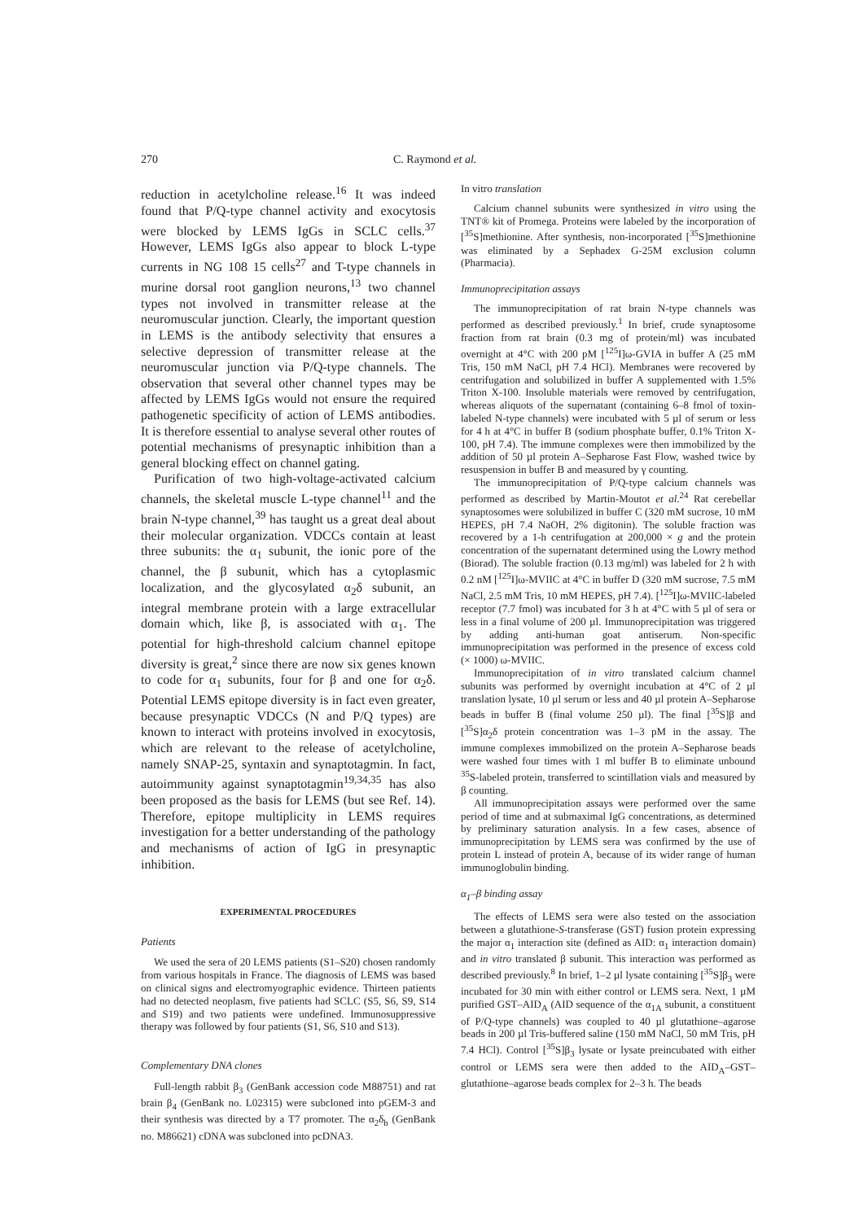270 C. Raymond et al.
reduction in acetylcholine release.<sup>16</sup> It was indeed found that P/Q-type channel activity and exocytosis were blocked by LEMS IgGs in SCLC cells.<sup>37</sup> However, LEMS IgGs also appear to block L-type currents in NG 108 15 cells<sup>27</sup> and T-type channels in murine dorsal root ganglion neurons,<sup>13</sup> two channel types not involved in transmitter release at the neuromuscular junction. Clearly, the important question in LEMS is the antibody selectivity that ensures a selective depression of transmitter release at the neuromuscular junction via P/Q-type channels. The observation that several other channel types may be affected by LEMS IgGs would not ensure the required pathogenetic specificity of action of LEMS antibodies. It is therefore essential to analyse several other routes of potential mechanisms of presynaptic inhibition than a general blocking effect on channel gating.
Purification of two high-voltage-activated calcium channels, the skeletal muscle L-type channel<sup>11</sup> and the brain N-type channel,<sup>39</sup> has taught us a great deal about their molecular organization. VDCCs contain at least three subunits: the α<sub>1</sub> subunit, the ionic pore of the channel, the β subunit, which has a cytoplasmic localization, and the glycosylated α<sub>2</sub>δ subunit, an integral membrane protein with a large extracellular domain which, like β, is associated with α<sub>1</sub>. The potential for high-threshold calcium channel epitope diversity is great,<sup>2</sup> since there are now six genes known to code for α<sub>1</sub> subunits, four for β and one for α<sub>2</sub>δ. Potential LEMS epitope diversity is in fact even greater, because presynaptic VDCCs (N and P/Q types) are known to interact with proteins involved in exocytosis, which are relevant to the release of acetylcholine, namely SNAP-25, syntaxin and synaptotagmin. In fact, autoimmunity against synaptotagmin<sup>19,34,35</sup> has also been proposed as the basis for LEMS (but see Ref. 14). Therefore, epitope multiplicity in LEMS requires investigation for a better understanding of the pathology and mechanisms of action of IgG in presynaptic inhibition.
EXPERIMENTAL PROCEDURES
Patients
We used the sera of 20 LEMS patients (S1–S20) chosen randomly from various hospitals in France. The diagnosis of LEMS was based on clinical signs and electromyographic evidence. Thirteen patients had no detected neoplasm, five patients had SCLC (S5, S6, S9, S14 and S19) and two patients were undefined. Immunosuppressive therapy was followed by four patients (S1, S6, S10 and S13).
Complementary DNA clones
Full-length rabbit β<sub>3</sub> (GenBank accession code M88751) and rat brain β<sub>4</sub> (GenBank no. L02315) were subcloned into pGEM-3 and their synthesis was directed by a T7 promoter. The α<sub>2</sub>δ<sub>b</sub> (GenBank no. M86621) cDNA was subcloned into pcDNA3.
In vitro translation
Calcium channel subunits were synthesized in vitro using the TNT® kit of Promega. Proteins were labeled by the incorporation of [<sup>35</sup>S]methionine. After synthesis, non-incorporated [<sup>35</sup>S]methionine was eliminated by a Sephadex G-25M exclusion column (Pharmacia).
Immunoprecipitation assays
The immunoprecipitation of rat brain N-type channels was performed as described previously.<sup>1</sup> In brief, crude synaptosome fraction from rat brain (0.3 mg of protein/ml) was incubated overnight at 4°C with 200 pM [<sup>125</sup>I]ω-GVIA in buffer A (25 mM Tris, 150 mM NaCl, pH 7.4 HCl). Membranes were recovered by centrifugation and solubilized in buffer A supplemented with 1.5% Triton X-100. Insoluble materials were removed by centrifugation, whereas aliquots of the supernatant (containing 6–8 fmol of toxin-labeled N-type channels) were incubated with 5 µl of serum or less for 4 h at 4°C in buffer B (sodium phosphate buffer, 0.1% Triton X-100, pH 7.4). The immune complexes were then immobilized by the addition of 50 µl protein A–Sepharose Fast Flow, washed twice by resuspension in buffer B and measured by γ counting.
The immunoprecipitation of P/Q-type calcium channels was performed as described by Martin-Moutot et al.<sup>24</sup> Rat cerebellar synaptosomes were solubilized in buffer C (320 mM sucrose, 10 mM HEPES, pH 7.4 NaOH, 2% digitonin). The soluble fraction was recovered by a 1-h centrifugation at 200,000 × g and the protein concentration of the supernatant determined using the Lowry method (Biorad). The soluble fraction (0.13 mg/ml) was labeled for 2 h with 0.2 nM [<sup>125</sup>I]ω-MVIIC at 4°C in buffer D (320 mM sucrose, 7.5 mM NaCl, 2.5 mM Tris, 10 mM HEPES, pH 7.4). [<sup>125</sup>I]ω-MVIIC-labeled receptor (7.7 fmol) was incubated for 3 h at 4°C with 5 µl of sera or less in a final volume of 200 µl. Immunoprecipitation was triggered by adding anti-human goat antiserum. Non-specific immunoprecipitation was performed in the presence of excess cold (× 1000) ω-MVIIC.
Immunoprecipitation of in vitro translated calcium channel subunits was performed by overnight incubation at 4°C of 2 µl translation lysate, 10 µl serum or less and 40 µl protein A–Sepharose beads in buffer B (final volume 250 µl). The final [<sup>35</sup>S]β and [<sup>35</sup>S]α<sub>2</sub>δ protein concentration was 1–3 pM in the assay. The immune complexes immobilized on the protein A–Sepharose beads were washed four times with 1 ml buffer B to eliminate unbound <sup>35</sup>S-labeled protein, transferred to scintillation vials and measured by β counting.
All immunoprecipitation assays were performed over the same period of time and at submaximal IgG concentrations, as determined by preliminary saturation analysis. In a few cases, absence of immunoprecipitation by LEMS sera was confirmed by the use of protein L instead of protein A, because of its wider range of human immunoglobulin binding.
α<sub>1</sub>–β binding assay
The effects of LEMS sera were also tested on the association between a glutathione-S-transferase (GST) fusion protein expressing the major α<sub>1</sub> interaction site (defined as AID: α<sub>1</sub> interaction domain) and in vitro translated β subunit. This interaction was performed as described previously.<sup>8</sup> In brief, 1–2 µl lysate containing [<sup>35</sup>S]β<sub>3</sub> were incubated for 30 min with either control or LEMS sera. Next, 1 µM purified GST–AID<sub>A</sub> (AID sequence of the α<sub>1A</sub> subunit, a constituent of P/Q-type channels) was coupled to 40 µl glutathione–agarose beads in 200 µl Tris-buffered saline (150 mM NaCl, 50 mM Tris, pH 7.4 HCl). Control [<sup>35</sup>S]β<sub>3</sub> lysate or lysate preincubated with either control or LEMS sera were then added to the AID<sub>A</sub>–GST–glutathione–agarose beads complex for 2–3 h. The beads